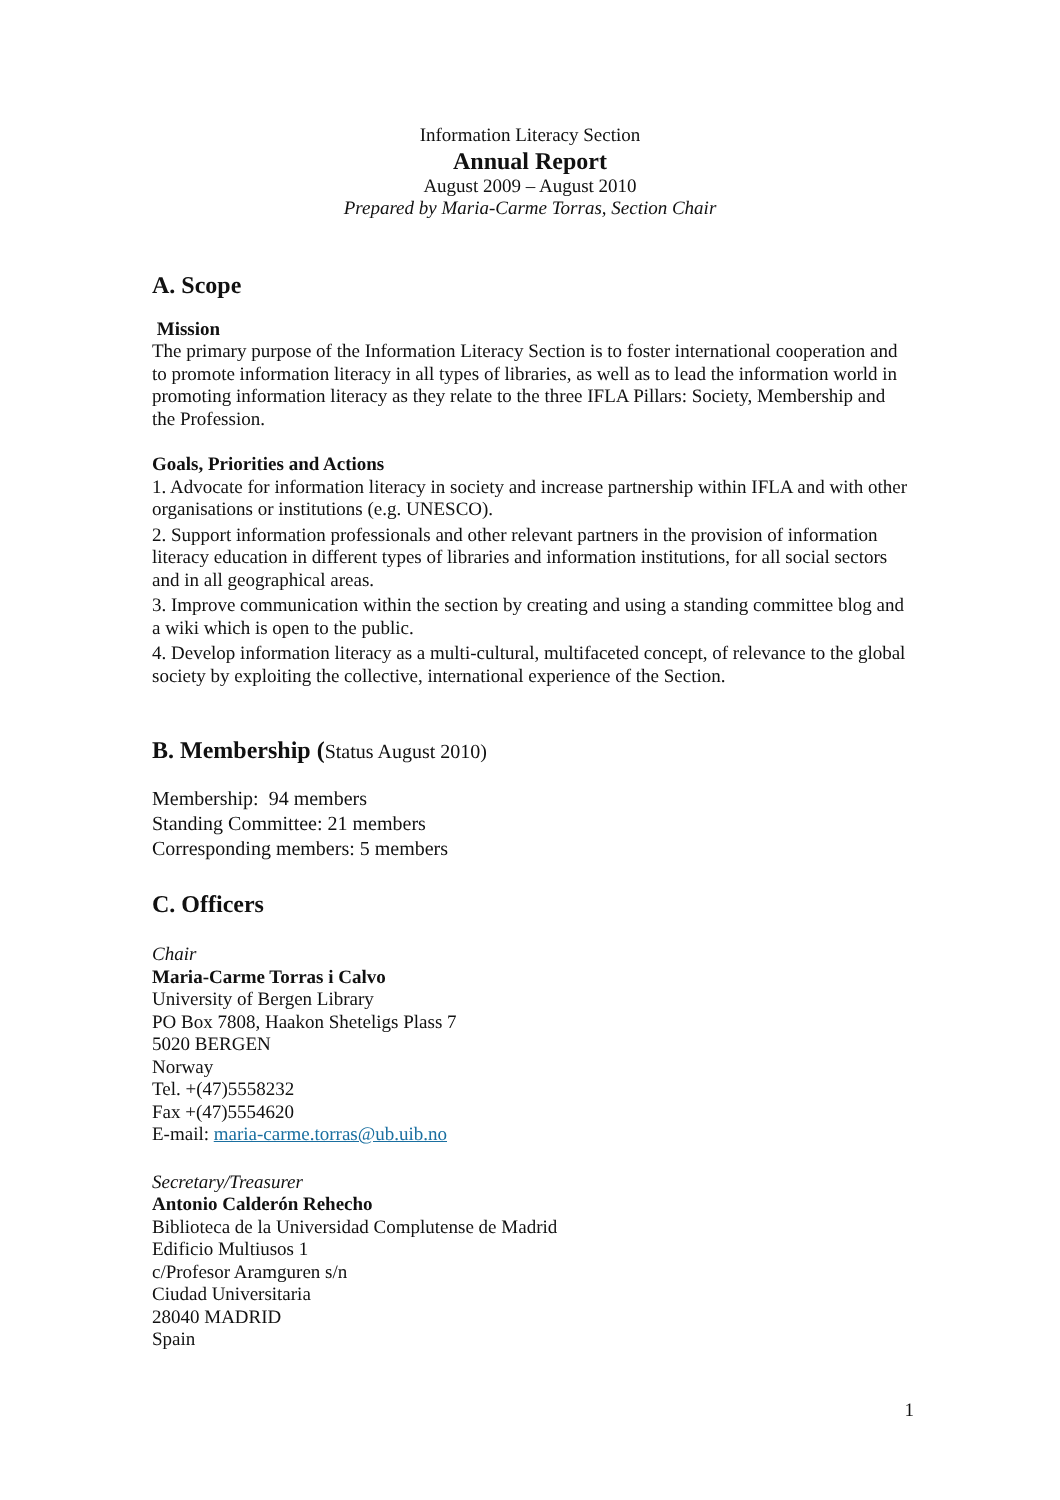Information Literacy Section
Annual Report
August 2009 – August 2010
Prepared by Maria-Carme Torras, Section Chair
A. Scope
Mission
The primary purpose of the Information Literacy Section is to foster international cooperation and to promote information literacy in all types of libraries, as well as to lead the information world in promoting information literacy as they relate to the three IFLA Pillars: Society, Membership and the Profession.
Goals, Priorities and Actions
1. Advocate for information literacy in society and increase partnership within IFLA and with other organisations or institutions (e.g. UNESCO).
2. Support information professionals and other relevant partners in the provision of information literacy education in different types of libraries and information institutions, for all social sectors and in all geographical areas.
3. Improve communication within the section by creating and using a standing committee blog and a wiki which is open to the public.
4. Develop information literacy as a multi-cultural, multifaceted concept, of relevance to the global society by exploiting the collective, international experience of the Section.
B. Membership (Status August 2010)
Membership: 94 members
Standing Committee: 21 members
Corresponding members: 5 members
C. Officers
Chair
Maria-Carme Torras i Calvo
University of Bergen Library
PO Box 7808, Haakon Sheteligs Plass 7
5020 BERGEN
Norway
Tel. +(47)5558232
Fax +(47)5554620
E-mail: maria-carme.torras@ub.uib.no
Secretary/Treasurer
Antonio Calderón Rehecho
Biblioteca de la Universidad Complutense de Madrid
Edificio Multiusos 1
c/Profesor Aramguren s/n
Ciudad Universitaria
28040 MADRID
Spain
1